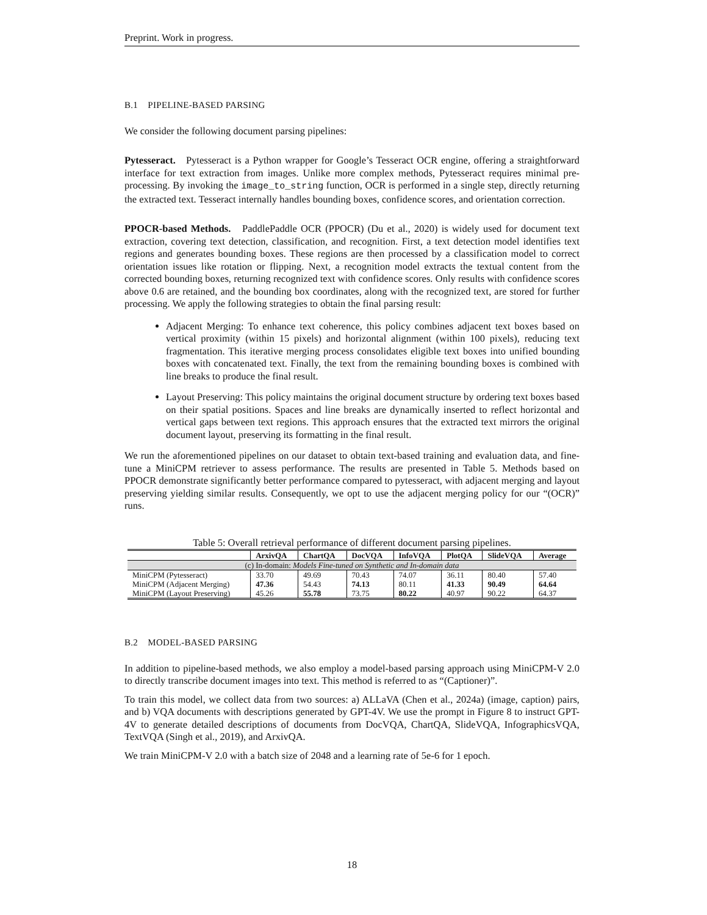Preprint. Work in progress.
B.1 PIPELINE-BASED PARSING
We consider the following document parsing pipelines:
Pytesseract. Pytesseract is a Python wrapper for Google’s Tesseract OCR engine, offering a straightforward interface for text extraction from images. Unlike more complex methods, Pytesseract requires minimal pre-processing. By invoking the image_to_string function, OCR is performed in a single step, directly returning the extracted text. Tesseract internally handles bounding boxes, confidence scores, and orientation correction.
PPOCR-based Methods. PaddlePaddle OCR (PPOCR) (Du et al., 2020) is widely used for document text extraction, covering text detection, classification, and recognition. First, a text detection model identifies text regions and generates bounding boxes. These regions are then processed by a classification model to correct orientation issues like rotation or flipping. Next, a recognition model extracts the textual content from the corrected bounding boxes, returning recognized text with confidence scores. Only results with confidence scores above 0.6 are retained, and the bounding box coordinates, along with the recognized text, are stored for further processing. We apply the following strategies to obtain the final parsing result:
Adjacent Merging: To enhance text coherence, this policy combines adjacent text boxes based on vertical proximity (within 15 pixels) and horizontal alignment (within 100 pixels), reducing text fragmentation. This iterative merging process consolidates eligible text boxes into unified bounding boxes with concatenated text. Finally, the text from the remaining bounding boxes is combined with line breaks to produce the final result.
Layout Preserving: This policy maintains the original document structure by ordering text boxes based on their spatial positions. Spaces and line breaks are dynamically inserted to reflect horizontal and vertical gaps between text regions. This approach ensures that the extracted text mirrors the original document layout, preserving its formatting in the final result.
We run the aforementioned pipelines on our dataset to obtain text-based training and evaluation data, and fine-tune a MiniCPM retriever to assess performance. The results are presented in Table 5. Methods based on PPOCR demonstrate significantly better performance compared to pytesseract, with adjacent merging and layout preserving yielding similar results. Consequently, we opt to use the adjacent merging policy for our “(OCR)” runs.
Table 5: Overall retrieval performance of different document parsing pipelines.
| | ArxivQA | ChartQA | DocVQA | InfoVQA | PlotQA | SlideVQA | Average |
| --- | --- | --- | --- | --- | --- | --- | --- |
| (c) In-domain: Models Fine-tuned on Synthetic and In-domain data | | | | | | | |
| MiniCPM (Pytesseract) | 33.70 | 49.69 | 70.43 | 74.07 | 36.11 | 80.40 | 57.40 |
| MiniCPM (Adjacent Merging) | 47.36 | 54.43 | 74.13 | 80.11 | 41.33 | 90.49 | 64.64 |
| MiniCPM (Layout Preserving) | 45.26 | 55.78 | 73.75 | 80.22 | 40.97 | 90.22 | 64.37 |
B.2 MODEL-BASED PARSING
In addition to pipeline-based methods, we also employ a model-based parsing approach using MiniCPM-V 2.0 to directly transcribe document images into text. This method is referred to as “(Captioner)”.
To train this model, we collect data from two sources: a) ALLaVA (Chen et al., 2024a) (image, caption) pairs, and b) VQA documents with descriptions generated by GPT-4V. We use the prompt in Figure 8 to instruct GPT-4V to generate detailed descriptions of documents from DocVQA, ChartQA, SlideVQA, InfographicsVQA, TextVQA (Singh et al., 2019), and ArxivQA.
We train MiniCPM-V 2.0 with a batch size of 2048 and a learning rate of 5e-6 for 1 epoch.
18